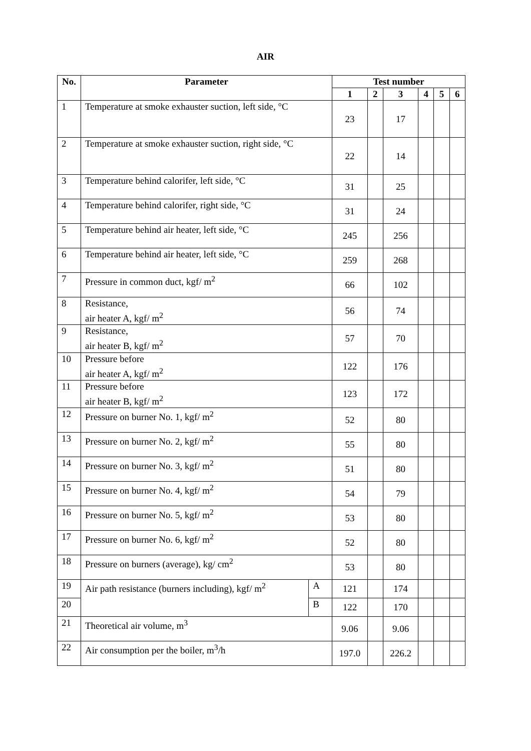AIR
| No. | Parameter | | Test number | | | | | |
| --- | --- | --- | --- | --- | --- | --- | --- | --- |
| | | | 1 | 2 | 3 | 4 | 5 | 6 |
| 1 | Temperature at smoke exhauster suction, left side, °C | | 23 | | 17 | | | |
| 2 | Temperature at smoke exhauster suction, right side, °C | | 22 | | 14 | | | |
| 3 | Temperature behind calorifer, left side, °C | | 31 | | 25 | | | |
| 4 | Temperature behind calorifer, right side, °C | | 31 | | 24 | | | |
| 5 | Temperature behind air heater, left side, °C | | 245 | | 256 | | | |
| 6 | Temperature behind air heater, left side, °C | | 259 | | 268 | | | |
| 7 | Pressure in common duct, kgf/ m<sup>2</sup> | | 66 | | 102 | | | |
| 8 | Resistance, air heater A, kgf/ m<sup>2</sup> | | 56 | | 74 | | | |
| 9 | Resistance, air heater B, kgf/ m<sup>2</sup> | | 57 | | 70 | | | |
| 10 | Pressure before air heater A, kgf/ m<sup>2</sup> | | 122 | | 176 | | | |
| 11 | Pressure before air heater B, kgf/ m<sup>2</sup> | | 123 | | 172 | | | |
| 12 | Pressure on burner No. 1, kgf/ m<sup>2</sup> | | 52 | | 80 | | | |
| 13 | Pressure on burner No. 2, kgf/ m<sup>2</sup> | | 55 | | 80 | | | |
| 14 | Pressure on burner No. 3, kgf/ m<sup>2</sup> | | 51 | | 80 | | | |
| 15 | Pressure on burner No. 4, kgf/ m<sup>2</sup> | | 54 | | 79 | | | |
| 16 | Pressure on burner No. 5, kgf/ m<sup>2</sup> | | 53 | | 80 | | | |
| 17 | Pressure on burner No. 6, kgf/ m<sup>2</sup> | | 52 | | 80 | | | |
| 18 | Pressure on burners (average), kg/ cm<sup>2</sup> | | 53 | | 80 | | | |
| 19 | Air path resistance (burners including), kgf/ m<sup>2</sup> | A | 121 | | 174 | | | |
| 20 | | B | 122 | | 170 | | | |
| 21 | Theoretical air volume, m<sup>3</sup> | | 9.06 | | 9.06 | | | |
| 22 | Air consumption per the boiler, m<sup>3</sup>/h | | 197.0 | | 226.2 | | | |